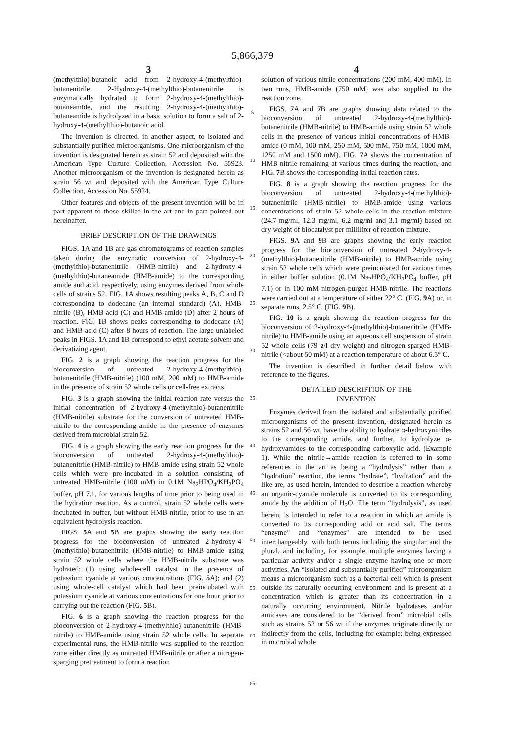5,866,379
3
(methylthio)-butanoic acid from 2-hydroxy-4-(methylthio)-butanenitrile. 2-Hydroxy-4-(methylthio)-butanenitrile is enzymatically hydrated to form 2-hydroxy-4-(methylthio)-butaneamide, and the resulting 2-hydroxy-4-(methylthio)-butaneamide is hydrolyzed in a basic solution to form a salt of 2-hydroxy-4-(methylthio)-butanoic acid.
The invention is directed, in another aspect, to isolated and substantially purified microorganisms. One microorganism of the invention is designated herein as strain 52 and deposited with the American Type Culture Collection, Accession No. 55923. Another microorganism of the invention is designated herein as strain 56 wt and deposited with the American Type Culture Collection, Accession No. 55924.
Other features and objects of the present invention will be in part apparent to those skilled in the art and in part pointed out hereinafter.
BRIEF DESCRIPTION OF THE DRAWINGS
FIGS. 1 A and 1 B are gas chromatograms of reaction samples taken during the enzymatic conversion of 2-hydroxy-4-(methylthio)-butanenitrile (HMB-nitrile) and 2-hydroxy-4-(methylthio)-butaneamide (HMB-amide) to the corresponding amide and acid, respectively, using enzymes derived from whole cells of strains 52. FIG. 1 A shows resulting peaks A, B, C and D corresponding to dodecane (an internal standard) (A), HMB-nitrile (B), HMB-acid (C) and HMB-amide (D) after 2 hours of reaction. FIG. 1 B shows peaks corresponding to dodecane (A) and HMB-acid (C) after 8 hours of reaction. The large unlabeled peaks in FIGS. 1 A and 1 B correspond to ethyl acetate solvent and derivatizing agent.
FIG. 2 is a graph showing the reaction progress for the bioconversion of untreated 2-hydroxy-4-(methylthio)-butanenitrile (HMB-nitrile) (100 mM, 200 mM) to HMB-amide in the presence of strain 52 whole cells or cell-free extracts.
FIG. 3 is a graph showing the initial reaction rate versus the initial concentration of 2-hydroxy-4-(methylthio)-butanenitrile (HMB-nitrile) substrate for the conversion of untreated HMB-nitrile to the corresponding amide in the presence of enzymes derived from microbial strain 52.
FIG. 4 is a graph showing the early reaction progress for the bioconversion of untreated 2-hydroxy-4-(methylthio)-butanenitrile (HMB-nitrile) to HMB-amide using strain 52 whole cells which were pre-incubated in a solution consisting of untreated HMB-nitrile (100 mM) in 0.1M Na<sub>2</sub>HPO<sub>4</sub>/KH<sub>2</sub>PO<sub>4</sub> buffer, pH 7.1, for various lengths of time prior to being used in the hydration reaction. As a control, strain 52 whole cells were incubated in buffer, but without HMB-nitrile, prior to use in an equivalent hydrolysis reaction.
FIGS. 5 A and 5 B are graphs showing the early reaction progress for the bioconversion of untreated 2-hydroxy-4-(methylthio)-butanenitrile (HMB-nitrile) to HMB-amide using strain 52 whole cells where the HMB-nitrile substrate was hydrated: (1) using whole-cell catalyst in the presence of potassium cyanide at various concentrations (FIG. 5 A); and (2) using whole-cell catalyst which had been preincubated with potassium cyanide at various concentrations for one hour prior to carrying out the reaction (FIG. 5 B).
FIG. 6 is a graph showing the reaction progress for the bioconversion of 2-hydroxy-4-(methylthio)-butanenitrile (HMB-nitrile) to HMB-amide using strain 52 whole cells. In separate experimental runs, the HMB-nitrile was supplied to the reaction zone either directly as untreated HMB-nitrile or after a nitrogen-sparging pretreatment to form a reaction
5
10
15
20
25
30
35
40
45
50
55
60
65
4
solution of various nitrile concentrations (200 mM, 400 mM). In two runs, HMB-amide (750 mM) was also supplied to the reaction zone.
FIGS. 7 A and 7 B are graphs showing data related to the bioconversion of untreated 2-hydroxy-4-(methylthio)-butanenitrile (HMB-nitrile) to HMB-amide using strain 52 whole cells in the presence of various initial concentrations of HMB-amide (0 mM, 100 mM, 250 mM, 500 mM, 750 mM, 1000 mM, 1250 mM and 1500 mM). FIG. 7 A shows the concentration of HMB-nitrile remaining at various times during the reaction, and FIG. 7 B shows the corresponding initial reaction rates.
FIG. 8 is a graph showing the reaction progress for the bioconversion of untreated 2-hydroxy-4-(methylthio)-butanenitrile (HMB-nitrile) to HMB-amide using various concentrations of strain 52 whole cells in the reaction mixture (24.7 mg/ml, 12.3 mg/ml, 6.2 mg/ml and 3.1 mg/ml) based on dry weight of biocatalyst per milliliter of reaction mixture.
FIGS. 9 A and 9 B are graphs showing the early reaction progress for the bioconversion of untreated 2-hydroxy-4-(methylthio)-butanenitrile (HMB-nitrile) to HMB-amide using strain 52 whole cells which were preincubated for various times in either buffer solution (0.1M Na<sub>2</sub>HPO<sub>4</sub>/KH<sub>2</sub>PO<sub>4</sub> buffer, pH 7.1) or in 100 mM nitrogen-purged HMB-nitrile. The reactions were carried out at a temperature of either 22° C. (FIG. 9 A) or, in separate runs, 2.5° C. (FIG. 9 B).
FIG. 10 is a graph showing the reaction progress for the bioconversion of 2-hydroxy-4-(methylthio)-butanenitrile (HMB-nitrile) to HMB-amide using an aqueous cell suspension of strain 52 whole cells (79 g/l dry weight) and nitrogen-sparged HMB-nitrile (<about 50 mM) at a reaction temperature of about 6.5° C.
The invention is described in further detail below with reference to the figures.
DETAILED DESCRIPTION OF THE
INVENTION
Enzymes derived from the isolated and substantially purified microorganisms of the present invention, designated herein as strains 52 and 56 wt, have the ability to hydrate α-hydroxynitriles to the corresponding amide, and further, to hydrolyze α-hydroxyamides to the corresponding carboxylic acid. (Example 1). While the nitrile→amide reaction is referred to in some references in the art as being a “hydrolysis” rather than a “hydration” reaction, the terms “hydrate”, “hydration” and the like are, as used herein, intended to describe a reaction whereby an organic-cyanide molecule is converted to its corresponding amide by the addition of H<sub>2</sub>O. The term “hydrolysis”, as used herein, is intended to refer to a reaction in which an amide is converted to its corresponding acid or acid salt. The terms “enzyme” and “enzymes” are intended to be used interchangeably, with both terms including the singular and the plural, and including, for example, multiple enzymes having a particular activity and/or a single enzyme having one or more activities. An “isolated and substantially purified” microorganism means a microorganism such as a bacterial cell which is present outside its naturally occurring environment and is present at a concentration which is greater than its concentration in a naturally occurring environment. Nitrile hydratases and/or amidases are considered to be “derived from” microbial cells such as strains 52 or 56 wt if the enzymes originate directly or indirectly from the cells, including for example: being expressed in microbial whole